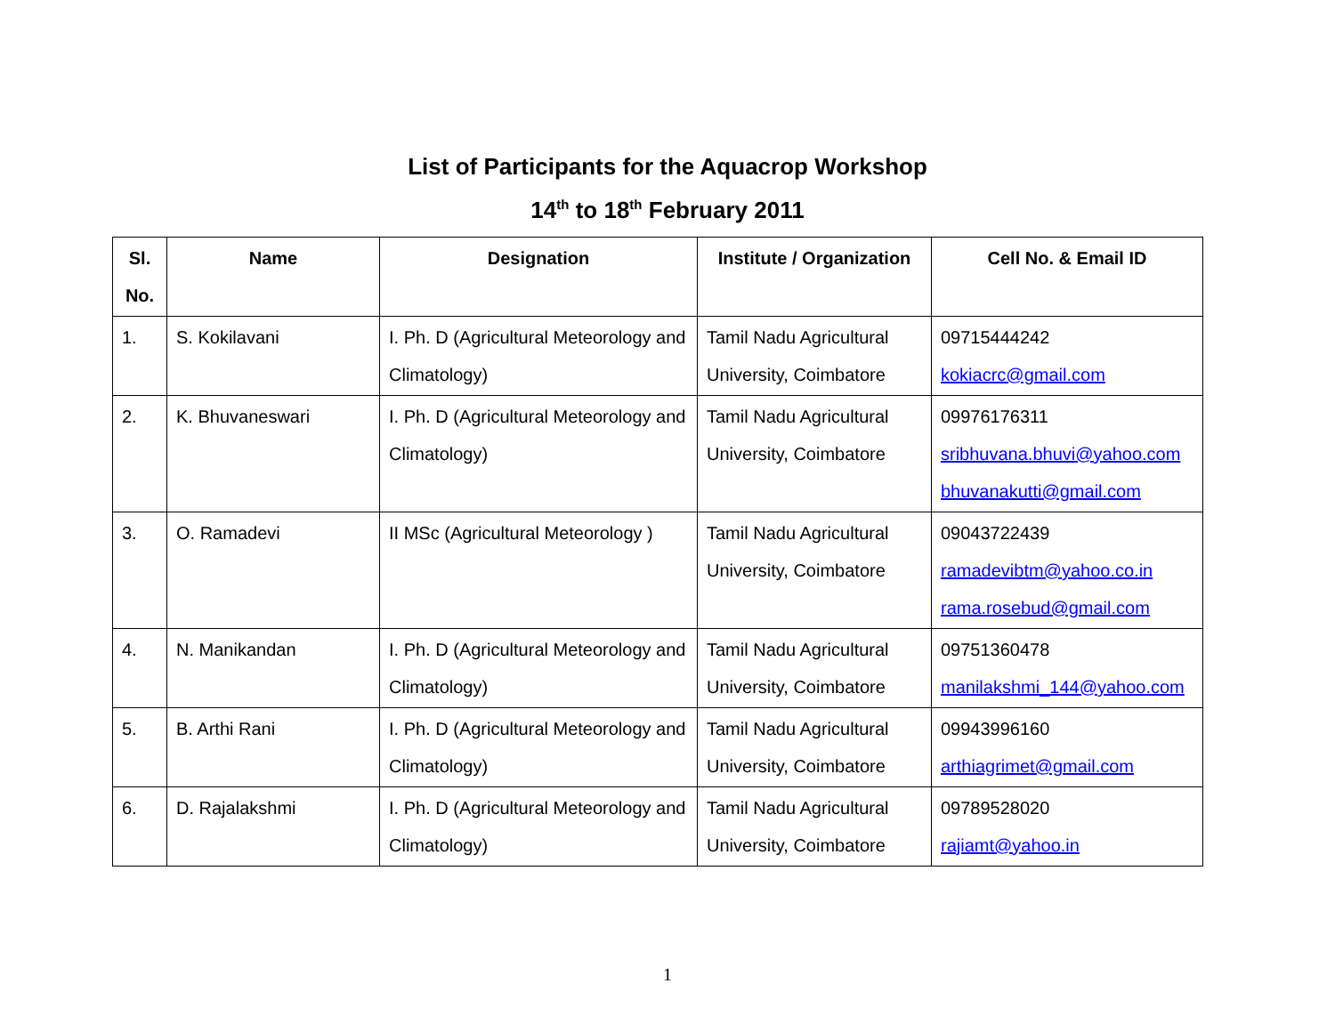List of Participants for the Aquacrop Workshop
14<sup>th</sup> to 18<sup>th</sup> February 2011
| Sl. No. | Name | Designation | Institute / Organization | Cell No. & Email ID |
| --- | --- | --- | --- | --- |
| 1. | S. Kokilavani | I. Ph. D (Agricultural Meteorology and Climatology) | Tamil Nadu Agricultural University, Coimbatore | 09715444242 kokiacrc@gmail.com |
| 2. | K. Bhuvaneswari | I. Ph. D (Agricultural Meteorology and Climatology) | Tamil Nadu Agricultural University, Coimbatore | 09976176311 sribhuvana.bhuvi@yahoo.com bhuvanakutti@gmail.com |
| 3. | O. Ramadevi | II MSc (Agricultural Meteorology ) | Tamil Nadu Agricultural University, Coimbatore | 09043722439 ramadevibtm@yahoo.co.in rama.rosebud@gmail.com |
| 4. | N. Manikandan | I. Ph. D (Agricultural Meteorology and Climatology) | Tamil Nadu Agricultural University, Coimbatore | 09751360478 manilakshmi_144@yahoo.com |
| 5. | B. Arthi Rani | I. Ph. D (Agricultural Meteorology and Climatology) | Tamil Nadu Agricultural University, Coimbatore | 09943996160 arthiagrimet@gmail.com |
| 6. | D. Rajalakshmi | I. Ph. D (Agricultural Meteorology and Climatology) | Tamil Nadu Agricultural University, Coimbatore | 09789528020 rajiamt@yahoo.in |
1